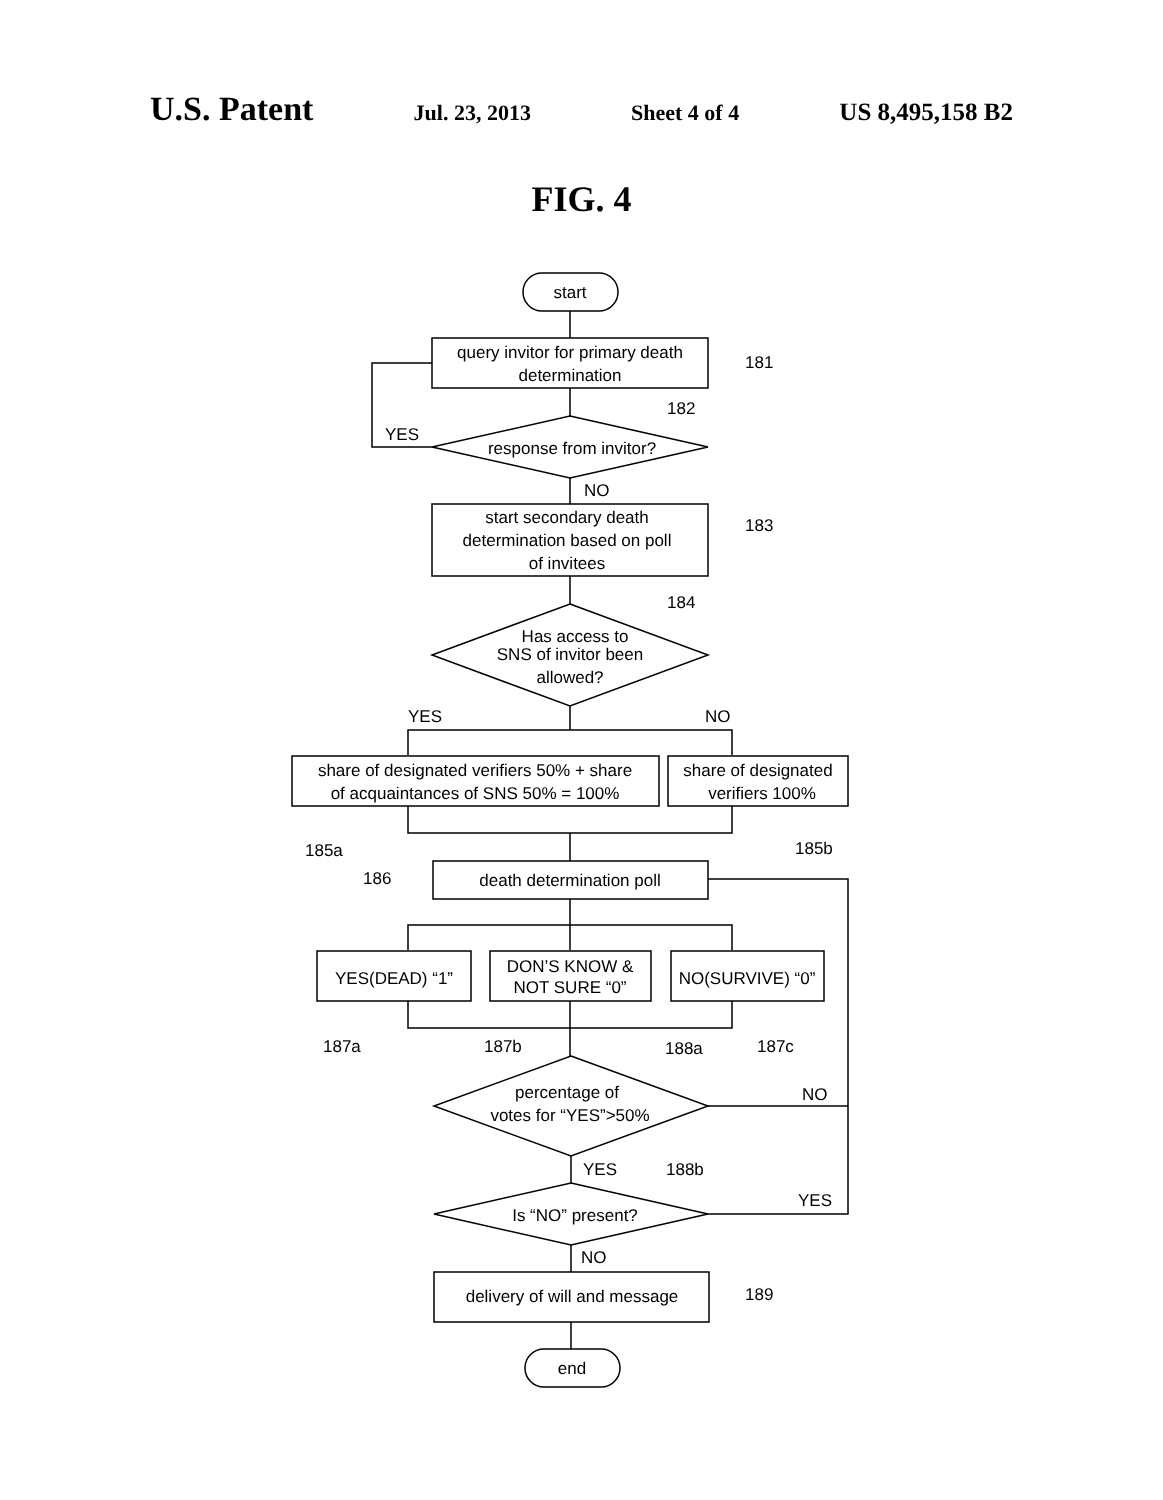U.S. Patent Jul. 23, 2013 Sheet 4 of 4 US 8,495,158 B2
FIG. 4
start
query invitor for primary death
determination
181
response from invitor?
182
YES
NO
start secondary death
determination based on poll
of invitees
183
Has access to
SNS of invitor been
allowed?
184
YES
NO
share of designated verifiers 50% + share
of acquaintances of SNS 50% = 100%
share of designated
verifiers 100%
185a
185b
death determination poll
186
YES(DEAD) “1”
DON’S KNOW &
NOT SURE “0”
NO(SURVIVE) “0”
187a
187b
187c
188a
percentage of
votes for “YES”>50%
NO
YES
188b
Is “NO” present?
YES
NO
delivery of will and message
189
end